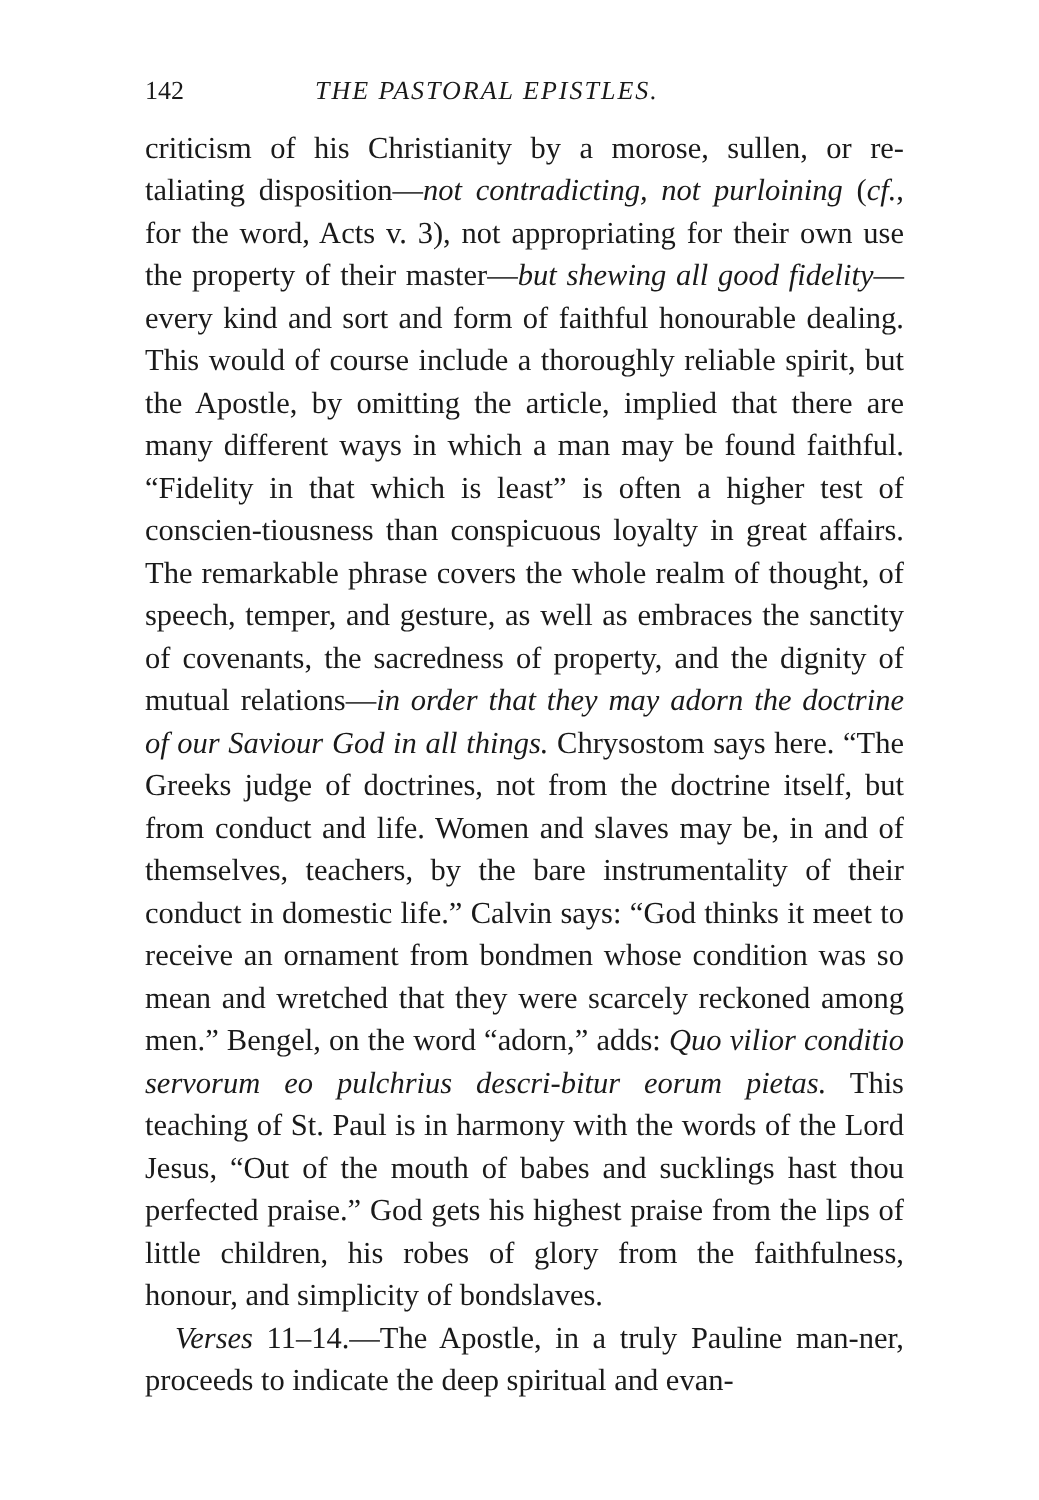142 THE PASTORAL EPISTLES.
criticism of his Christianity by a morose, sullen, or re-taliating disposition—not contradicting, not purloining (cf., for the word, Acts v. 3), not appropriating for their own use the property of their master—but shewing all good fidelity—every kind and sort and form of faithful honourable dealing. This would of course include a thoroughly reliable spirit, but the Apostle, by omitting the article, implied that there are many different ways in which a man may be found faithful. “Fidelity in that which is least” is often a higher test of conscien-tiousness than conspicuous loyalty in great affairs. The remarkable phrase covers the whole realm of thought, of speech, temper, and gesture, as well as embraces the sanctity of covenants, the sacredness of property, and the dignity of mutual relations—in order that they may adorn the doctrine of our Saviour God in all things. Chrysostom says here. “The Greeks judge of doctrines, not from the doctrine itself, but from conduct and life. Women and slaves may be, in and of themselves, teachers, by the bare instrumentality of their conduct in domestic life.” Calvin says: “God thinks it meet to receive an ornament from bondmen whose condition was so mean and wretched that they were scarcely reckoned among men.” Bengel, on the word “adorn,” adds: Quo vilior conditio servorum eo pulchrius descri-bitur eorum pietas. This teaching of St. Paul is in harmony with the words of the Lord Jesus, “Out of the mouth of babes and sucklings hast thou perfected praise.” God gets his highest praise from the lips of little children, his robes of glory from the faithfulness, honour, and simplicity of bondslaves.
Verses 11–14.—The Apostle, in a truly Pauline man-ner, proceeds to indicate the deep spiritual and evan-